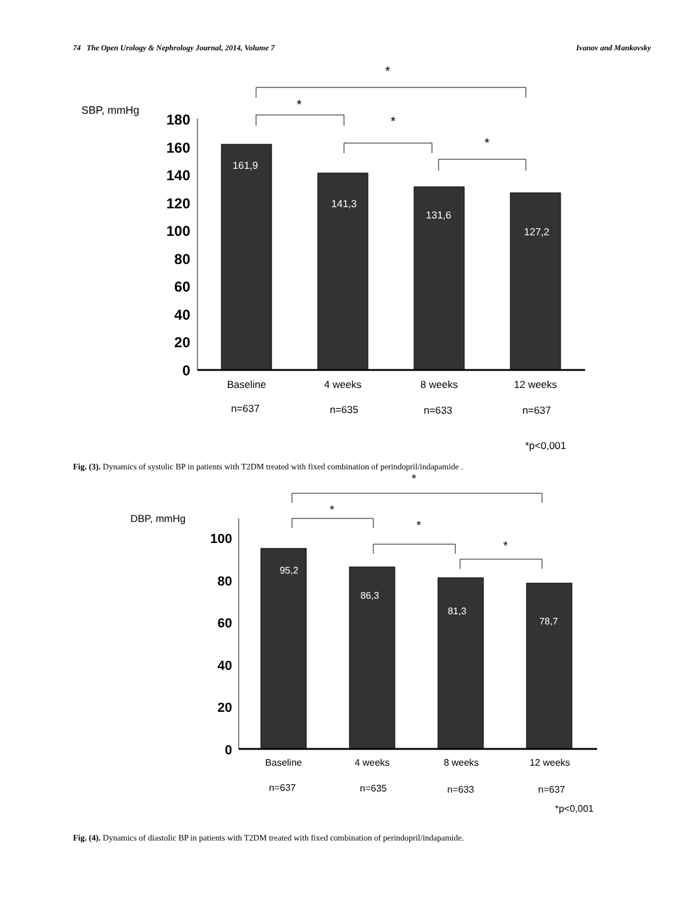74 The Open Urology & Nephrology Journal, 2014, Volume 7 Ivanov and Mankovsky
*
*
*
*
SBP, mmHg
180
160
140
120
100
80
60
40
20
0
161,9
141,3
131,6
127,2
Baseline
4 weeks
8 weeks
12 weeks
n=637
n=635
n=633
n=637
*p<0,001
Fig. (3). Dynamics of systolic BP in patients with T2DM treated with fixed combination of perindopril/indapamide .
*
*
*
*
DBP, mmHg
100
80
60
40
20
0
95,2
86,3
81,3
78,7
Baseline
4 weeks
8 weeks
12 weeks
n=637
n=635
n=633
n=637
*p<0,001
Fig. (4). Dynamics of diastolic BP in patients with T2DM treated with fixed combination of perindopril/indapamide.